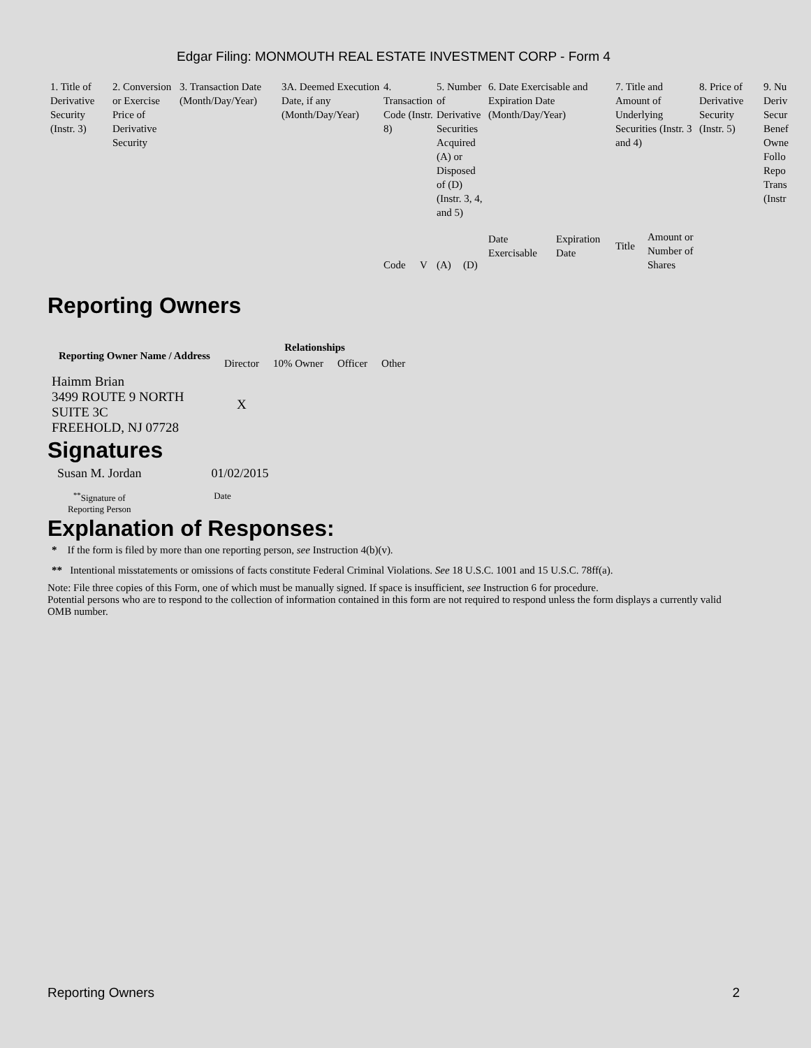Edgar Filing: MONMOUTH REAL ESTATE INVESTMENT CORP - Form 4
| 1. Title of Derivative Security (Instr. 3) | 2. Conversion or Exercise Price of Derivative Security | 3. Transaction Date (Month/Day/Year) | 3A. Deemed Execution Date, if any (Month/Day/Year) | 4. Transaction Code (Instr. 8) | | 5. Number of Derivative Securities Acquired (A) or Disposed of (D) (Instr. 3, 4, and 5) | | 6. Date Exercisable and Expiration Date (Month/Day/Year) | | 7. Title and Amount of Underlying Securities (Instr. 3 and 4) | | 8. Price of Derivative Security (Instr. 5) | 9. Nu Deriv Secur Benef Owne Follo Repo Trans (Instr |
| | | | | Code | V | (A) | (D) | Date Exercisable | Expiration Date | Title | Amount or Number of Shares | | |
Reporting Owners
| Reporting Owner Name / Address | Relationships | | | |
| --- | --- | --- | --- | --- |
| | Director | 10% Owner | Officer | Other |
| Haimm Brian 3499 ROUTE 9 NORTH SUITE 3C FREEHOLD, NJ 07728 | X | | | |
Signatures
| Susan M. Jordan | 01/02/2015 |
| <sup>**</sup> Signature of Reporting Person | Date |
Explanation of Responses:
* If the form is filed by more than one reporting person, see Instruction 4(b)(v).
** Intentional misstatements or omissions of facts constitute Federal Criminal Violations. See 18 U.S.C. 1001 and 15 U.S.C. 78ff(a).
Note: File three copies of this Form, one of which must be manually signed. If space is insufficient, see Instruction 6 for procedure.
Potential persons who are to respond to the collection of information contained in this form are not required to respond unless the form displays a currently valid OMB number.
Reporting Owners 2